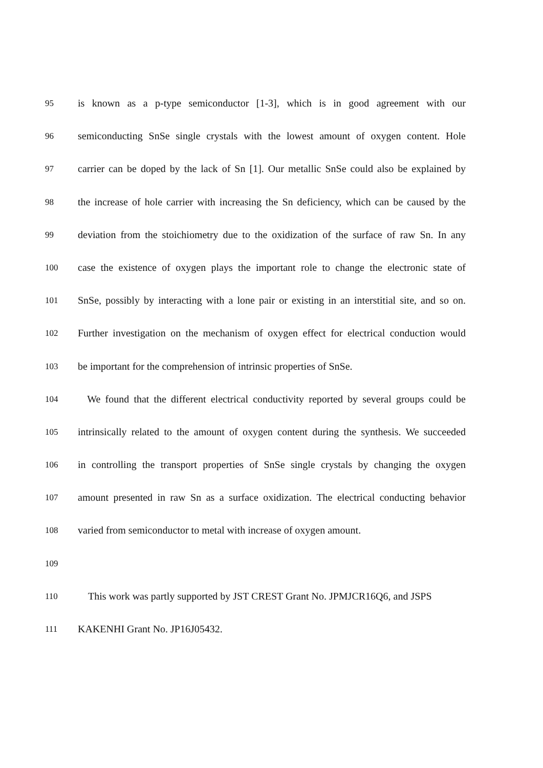95 is known as a p-type semiconductor [1-3], which is in good agreement with our
96 semiconducting SnSe single crystals with the lowest amount of oxygen content. Hole
97 carrier can be doped by the lack of Sn [1]. Our metallic SnSe could also be explained by
98 the increase of hole carrier with increasing the Sn deficiency, which can be caused by the
99 deviation from the stoichiometry due to the oxidization of the surface of raw Sn. In any
100 case the existence of oxygen plays the important role to change the electronic state of
101 SnSe, possibly by interacting with a lone pair or existing in an interstitial site, and so on.
102 Further investigation on the mechanism of oxygen effect for electrical conduction would
103 be important for the comprehension of intrinsic properties of SnSe.
104 We found that the different electrical conductivity reported by several groups could be
105 intrinsically related to the amount of oxygen content during the synthesis. We succeeded
106 in controlling the transport properties of SnSe single crystals by changing the oxygen
107 amount presented in raw Sn as a surface oxidization. The electrical conducting behavior
108 varied from semiconductor to metal with increase of oxygen amount.
109
110 This work was partly supported by JST CREST Grant No. JPMJCR16Q6, and JSPS
111 KAKENHI Grant No. JP16J05432.